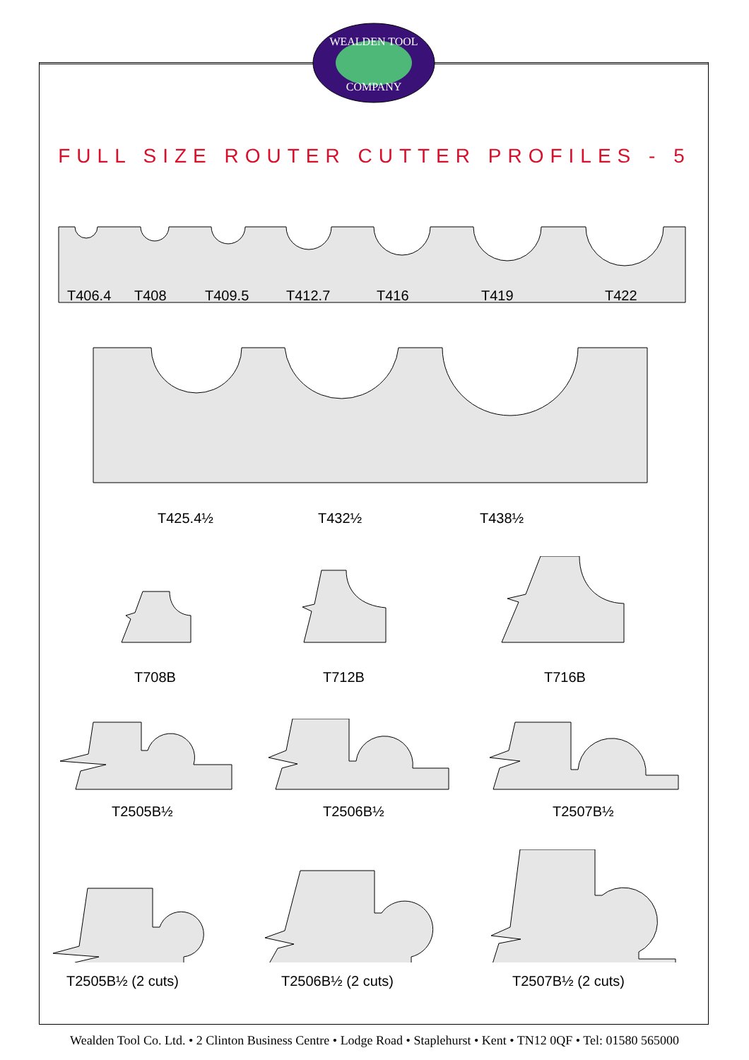WEALDEN TOOL
COMPANY
FULL SIZE ROUTER CUTTER PROFILES - 5
T406.4 T408 T409.5 T412.7 T416 T419 T422
T425.4½ T432½ T438½
T708B T712B T716B
T2505B½ T2506B½ T2507B½
T2505B½ (2 cuts) T2506B½ (2 cuts) T2507B½ (2 cuts)
Wealden Tool Co. Ltd. • 2 Clinton Business Centre • Lodge Road • Staplehurst • Kent • TN12 0QF • Tel: 01580 565000